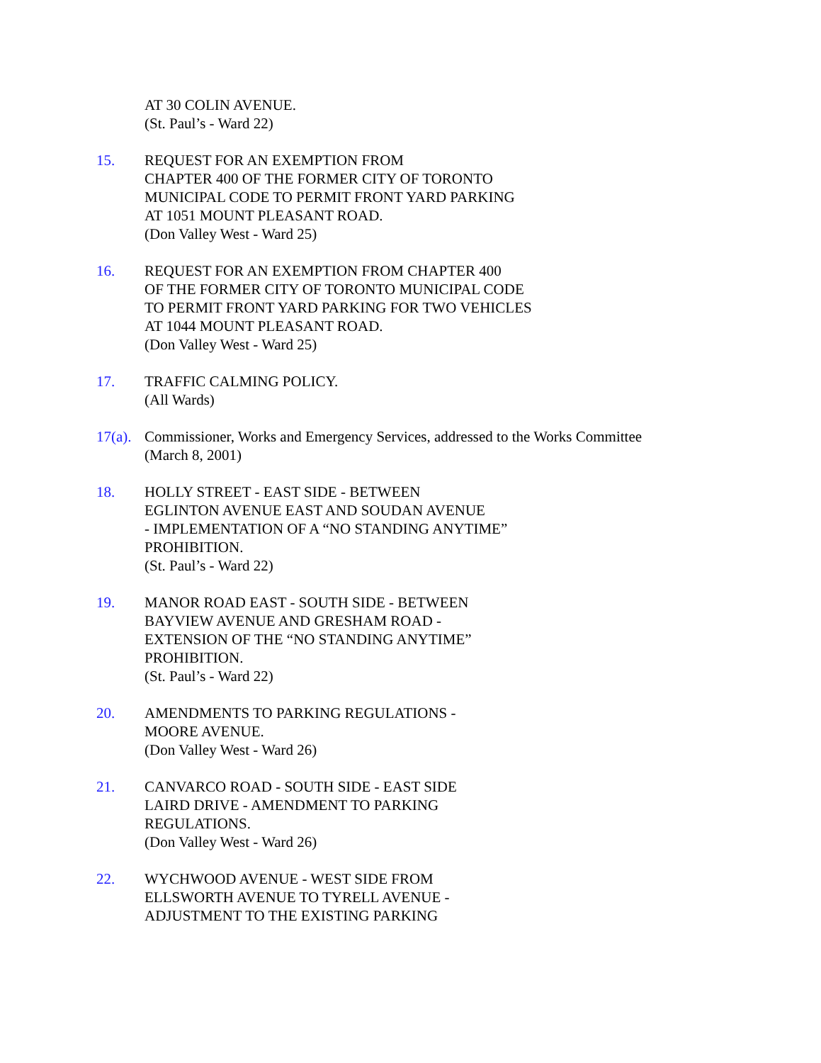AT 30 COLIN AVENUE.
(St. Paul’s - Ward 22)
15. REQUEST FOR AN EXEMPTION FROM
CHAPTER 400 OF THE FORMER CITY OF TORONTO
MUNICIPAL CODE TO PERMIT FRONT YARD PARKING
AT 1051 MOUNT PLEASANT ROAD.
(Don Valley West - Ward 25)
16. REQUEST FOR AN EXEMPTION FROM CHAPTER 400
OF THE FORMER CITY OF TORONTO MUNICIPAL CODE
TO PERMIT FRONT YARD PARKING FOR TWO VEHICLES
AT 1044 MOUNT PLEASANT ROAD.
(Don Valley West - Ward 25)
17. TRAFFIC CALMING POLICY.
(All Wards)
17(a).
Commissioner, Works and Emergency Services, addressed to the Works Committee
(March 8, 2001)
18. HOLLY STREET - EAST SIDE - BETWEEN
EGLINTON AVENUE EAST AND SOUDAN AVENUE
- IMPLEMENTATION OF A “NO STANDING ANYTIME”
PROHIBITION.
(St. Paul’s - Ward 22)
19. MANOR ROAD EAST - SOUTH SIDE - BETWEEN
BAYVIEW AVENUE AND GRESHAM ROAD -
EXTENSION OF THE “NO STANDING ANYTIME”
PROHIBITION.
(St. Paul’s - Ward 22)
20. AMENDMENTS TO PARKING REGULATIONS -
MOORE AVENUE.
(Don Valley West - Ward 26)
21. CANVARCO ROAD - SOUTH SIDE - EAST SIDE
LAIRD DRIVE - AMENDMENT TO PARKING
REGULATIONS.
(Don Valley West - Ward 26)
22. WYCHWOOD AVENUE - WEST SIDE FROM
ELLSWORTH AVENUE TO TYRELL AVENUE -
ADJUSTMENT TO THE EXISTING PARKING